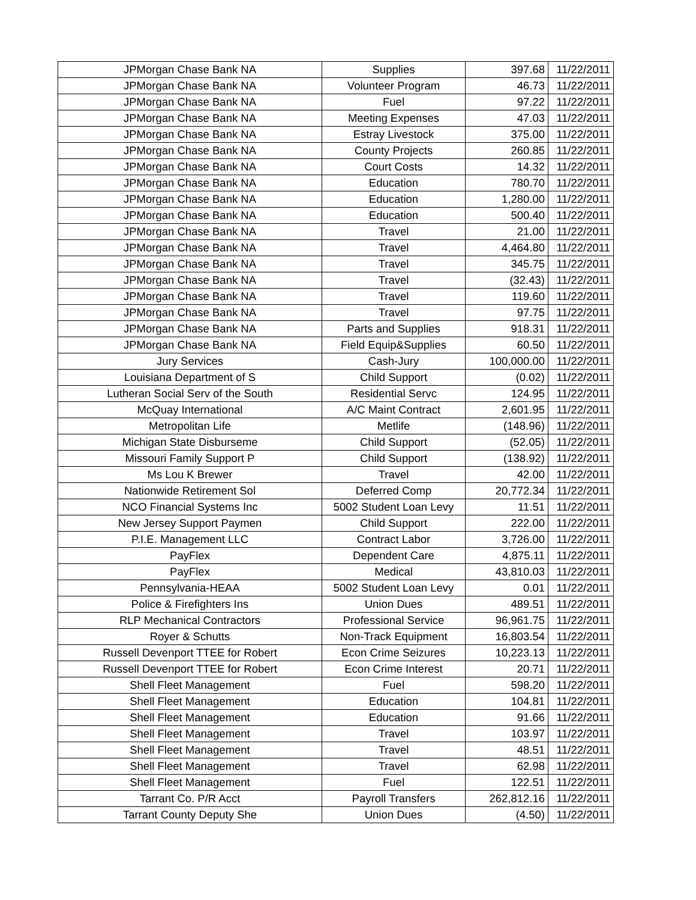| JPMorgan Chase Bank NA | Supplies | 397.68 | 11/22/2011 |
| JPMorgan Chase Bank NA | Volunteer Program | 46.73 | 11/22/2011 |
| JPMorgan Chase Bank NA | Fuel | 97.22 | 11/22/2011 |
| JPMorgan Chase Bank NA | Meeting Expenses | 47.03 | 11/22/2011 |
| JPMorgan Chase Bank NA | Estray Livestock | 375.00 | 11/22/2011 |
| JPMorgan Chase Bank NA | County Projects | 260.85 | 11/22/2011 |
| JPMorgan Chase Bank NA | Court Costs | 14.32 | 11/22/2011 |
| JPMorgan Chase Bank NA | Education | 780.70 | 11/22/2011 |
| JPMorgan Chase Bank NA | Education | 1,280.00 | 11/22/2011 |
| JPMorgan Chase Bank NA | Education | 500.40 | 11/22/2011 |
| JPMorgan Chase Bank NA | Travel | 21.00 | 11/22/2011 |
| JPMorgan Chase Bank NA | Travel | 4,464.80 | 11/22/2011 |
| JPMorgan Chase Bank NA | Travel | 345.75 | 11/22/2011 |
| JPMorgan Chase Bank NA | Travel | (32.43) | 11/22/2011 |
| JPMorgan Chase Bank NA | Travel | 119.60 | 11/22/2011 |
| JPMorgan Chase Bank NA | Travel | 97.75 | 11/22/2011 |
| JPMorgan Chase Bank NA | Parts and Supplies | 918.31 | 11/22/2011 |
| JPMorgan Chase Bank NA | Field Equip&Supplies | 60.50 | 11/22/2011 |
| Jury Services | Cash-Jury | 100,000.00 | 11/22/2011 |
| Louisiana Department of S | Child Support | (0.02) | 11/22/2011 |
| Lutheran Social Serv of the South | Residential Servc | 124.95 | 11/22/2011 |
| McQuay International | A/C Maint Contract | 2,601.95 | 11/22/2011 |
| Metropolitan Life | Metlife | (148.96) | 11/22/2011 |
| Michigan State Disburseme | Child Support | (52.05) | 11/22/2011 |
| Missouri Family Support P | Child Support | (138.92) | 11/22/2011 |
| Ms Lou K Brewer | Travel | 42.00 | 11/22/2011 |
| Nationwide Retirement Sol | Deferred Comp | 20,772.34 | 11/22/2011 |
| NCO Financial Systems Inc | 5002 Student Loan Levy | 11.51 | 11/22/2011 |
| New Jersey Support Paymen | Child Support | 222.00 | 11/22/2011 |
| P.I.E. Management LLC | Contract Labor | 3,726.00 | 11/22/2011 |
| PayFlex | Dependent Care | 4,875.11 | 11/22/2011 |
| PayFlex | Medical | 43,810.03 | 11/22/2011 |
| Pennsylvania-HEAA | 5002 Student Loan Levy | 0.01 | 11/22/2011 |
| Police & Firefighters Ins | Union Dues | 489.51 | 11/22/2011 |
| RLP Mechanical Contractors | Professional Service | 96,961.75 | 11/22/2011 |
| Royer & Schutts | Non-Track Equipment | 16,803.54 | 11/22/2011 |
| Russell Devenport TTEE for Robert | Econ Crime Seizures | 10,223.13 | 11/22/2011 |
| Russell Devenport TTEE for Robert | Econ Crime Interest | 20.71 | 11/22/2011 |
| Shell Fleet Management | Fuel | 598.20 | 11/22/2011 |
| Shell Fleet Management | Education | 104.81 | 11/22/2011 |
| Shell Fleet Management | Education | 91.66 | 11/22/2011 |
| Shell Fleet Management | Travel | 103.97 | 11/22/2011 |
| Shell Fleet Management | Travel | 48.51 | 11/22/2011 |
| Shell Fleet Management | Travel | 62.98 | 11/22/2011 |
| Shell Fleet Management | Fuel | 122.51 | 11/22/2011 |
| Tarrant Co. P/R Acct | Payroll Transfers | 262,812.16 | 11/22/2011 |
| Tarrant County Deputy She | Union Dues | (4.50) | 11/22/2011 |